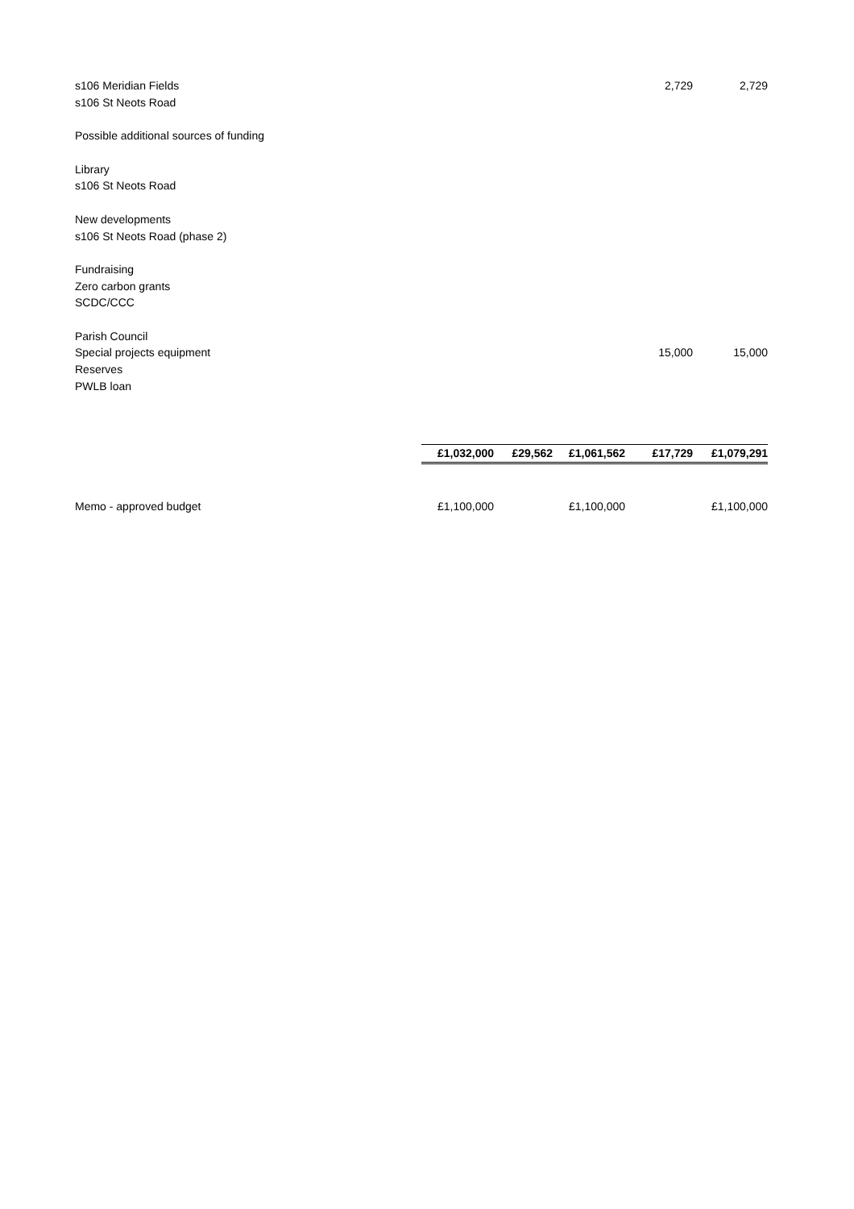| s106 Meridian Fields | | | | 2,729 | 2,729 |
| s106 St Neots Road | | | | | |
| Possible additional sources of funding | | | | | |
| Library | | | | | |
| s106 St Neots Road | | | | | |
| New developments | | | | | |
| s106 St Neots Road (phase 2) | | | | | |
| Fundraising | | | | | |
| Zero carbon grants | | | | | |
| SCDC/CCC | | | | | |
| Parish Council | | | | | |
| Special projects equipment | | | | 15,000 | 15,000 |
| Reserves | | | | | |
| PWLB loan | | | | | |
| | £1,032,000 | £29,562 | £1,061,562 | £17,729 | £1,079,291 |
| Memo - approved budget | £1,100,000 | | £1,100,000 | | £1,100,000 |